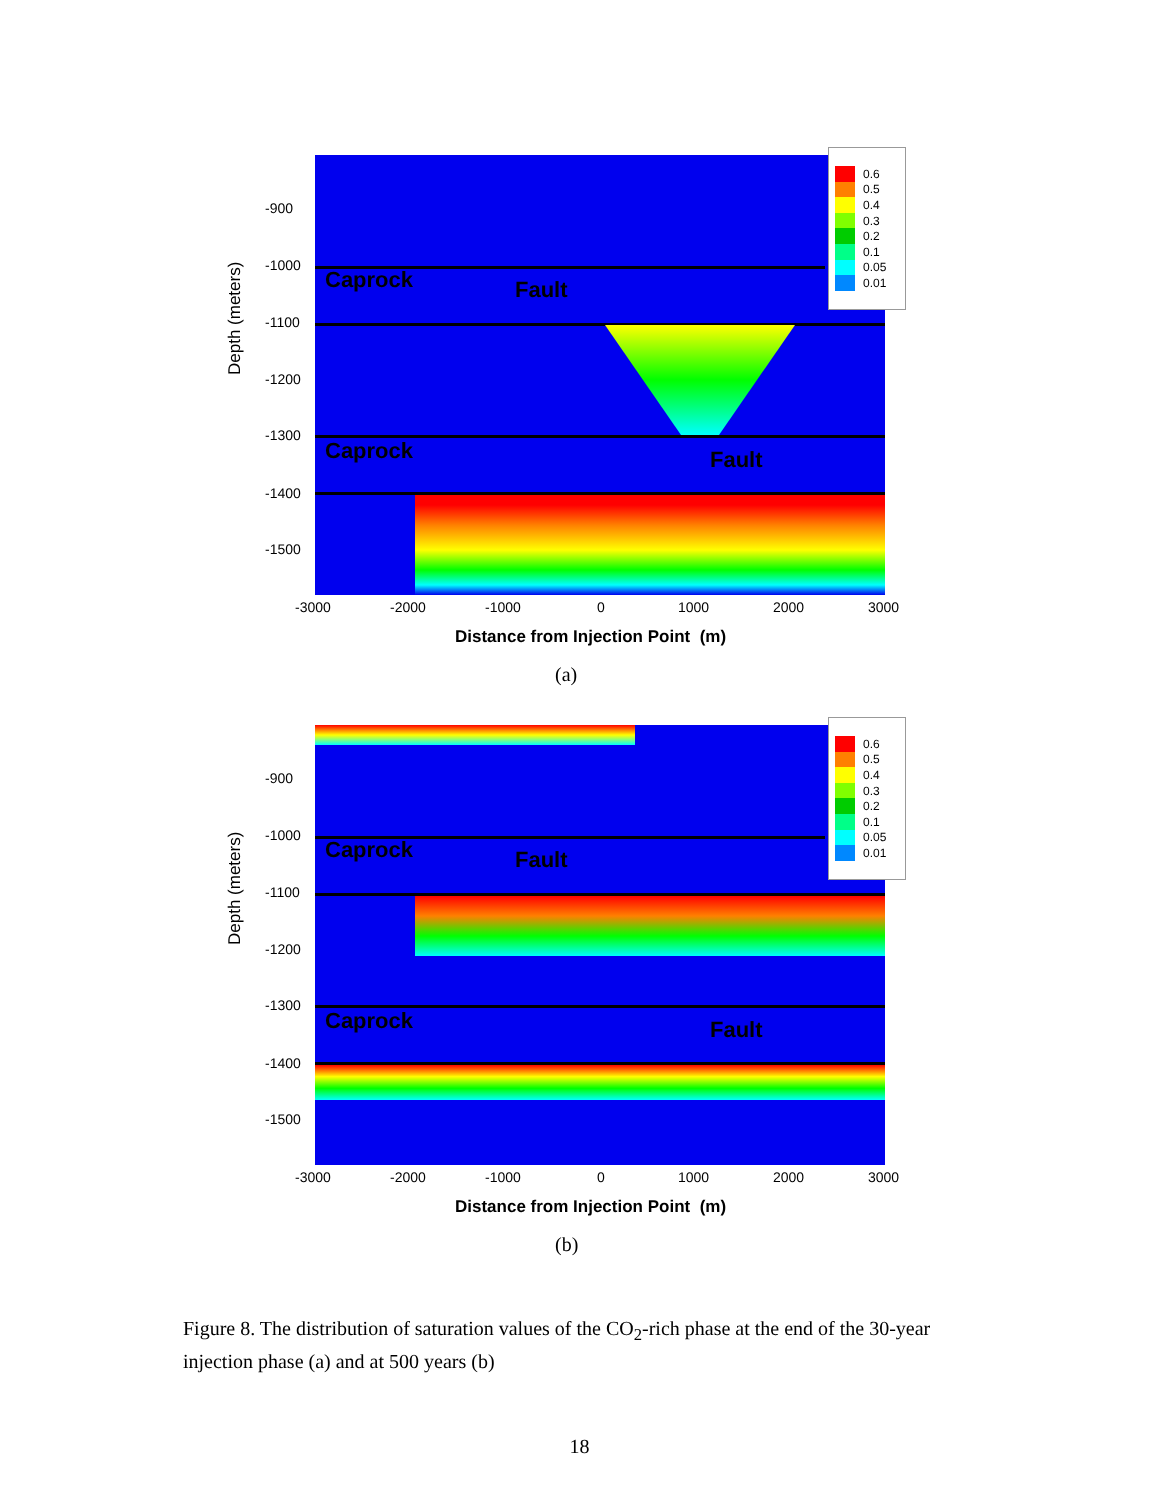Caprock Fault
Caprock Fault
-900
-1000
-1100
-1200
-1300
-1400
-1500
Depth (meters)
-3000 -2000 -1000 0 1000 2000 3000
Distance from Injection Point (m)
(a)
0.6
0.5
0.4
0.3
0.2
0.1
0.05
0.01
Caprock Fault
Caprock Fault
-900
-1000
-1100
-1200
-1300
-1400
-1500
Depth (meters)
-3000 -2000 -1000 0 1000 2000 3000
Distance from Injection Point (m)
(b)
0.6
0.5
0.4
0.3
0.2
0.1
0.05
0.01
Figure 8. The distribution of saturation values of the CO<sub>2</sub>-rich phase at the end of the 30-year injection phase (a) and at 500 years (b)
18